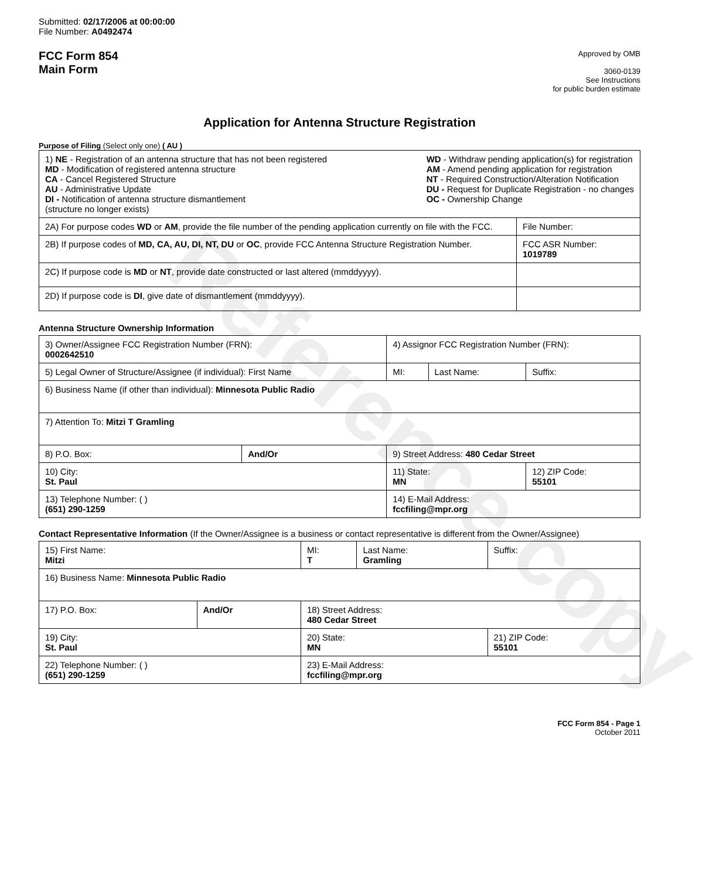Reference copy
Submitted: 02/17/2006 at 00:00:00
File Number: A0492474
FCC Form 854
Main Form
Approved by OMB
3060-0139
See Instructions
for public burden estimate
Application for Antenna Structure Registration
Purpose of Filing (Select only one) ( AU )
| 1) NE - Registration of an antenna structure that has not been registered MD - Modification of registered antenna structure CA - Cancel Registered Structure AU - Administrative Update DI - Notification of antenna structure dismantlement (structure no longer exists) WD - Withdraw pending application(s) for registration AM - Amend pending application for registration NT - Required Construction/Alteration Notification DU - Request for Duplicate Registration - no changes OC - Ownership Change | |
| 2A) For purpose codes WD or AM , provide the file number of the pending application currently on file with the FCC. | File Number: |
| 2B) If purpose codes of MD, CA, AU, DI, NT, DU or OC , provide FCC Antenna Structure Registration Number. | FCC ASR Number: 1019789 |
| 2C) If purpose code is MD or NT , provide date constructed or last altered (mmddyyyy). | |
| 2D) If purpose code is DI , give date of dismantlement (mmddyyyy). | |
Antenna Structure Ownership Information
| 3) Owner/Assignee FCC Registration Number (FRN): 0002642510 | | 4) Assignor FCC Registration Number (FRN): | | |
| 5) Legal Owner of Structure/Assignee (if individual): First Name | | MI: | Last Name: | Suffix: |
| 6) Business Name (if other than individual): Minnesota Public Radio | | | | |
| 7) Attention To: Mitzi T Gramling | | | | |
| 8) P.O. Box: | And/Or | 9) Street Address: 480 Cedar Street | | |
| 10) City: St. Paul | | 11) State: MN | | 12) ZIP Code: 55101 |
| 13) Telephone Number: ( ) (651) 290-1259 | | 14) E-Mail Address: fccfiling@mpr.org | | |
Contact Representative Information (If the Owner/Assignee is a business or contact representative is different from the Owner/Assignee)
| 15) First Name: Mitzi | | MI: T | Last Name: Gramling | Suffix: |
| 16) Business Name: Minnesota Public Radio | | | | |
| 17) P.O. Box: | And/Or | 18) Street Address: 480 Cedar Street | | |
| 19) City: St. Paul | | 20) State: MN | | 21) ZIP Code: 55101 |
| 22) Telephone Number: ( ) (651) 290-1259 | | 23) E-Mail Address: fccfiling@mpr.org | | |
FCC Form 854 - Page 1
October 2011